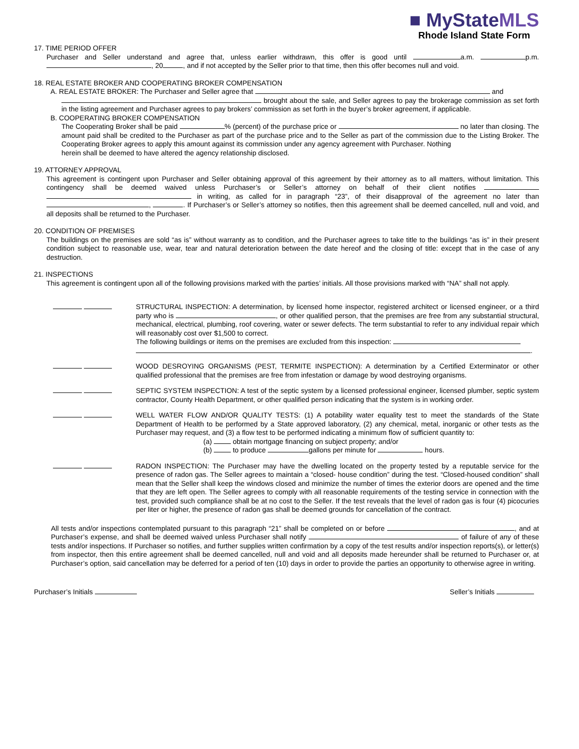■ MyStateMLS
Rhode Island State Form
17. TIME PERIOD OFFER
Purchaser and Seller understand and agree that, unless earlier withdrawn, this offer is good until a.m. p.m. , 20 , and if not accepted by the Seller prior to that time, then this offer becomes null and void.
18. REAL ESTATE BROKER AND COOPERATING BROKER COMPENSATION
A. REAL ESTATE BROKER: The Purchaser and Seller agree that and
brought about the sale, and Seller agrees to pay the brokerage commission as set forth in the listing agreement and Purchaser agrees to pay brokers’ commission as set forth in the buyer’s broker agreement, if applicable.
B. COOPERATING BROKER COMPENSATION
The Cooperating Broker shall be paid % (percent) of the purchase price or no later than closing. The amount paid shall be credited to the Purchaser as part of the purchase price and to the Seller as part of the commission due to the Listing Broker. The Cooperating Broker agrees to apply this amount against its commission under any agency agreement with Purchaser. Nothing
herein shall be deemed to have altered the agency relationship disclosed.
19. ATTORNEY APPROVAL
This agreement is contingent upon Purchaser and Seller obtaining approval of this agreement by their attorney as to all matters, without limitation. This contingency shall be deemed waived unless Purchaser’s or Seller’s attorney on behalf of their client notifies in writing, as called for in paragraph “23”, of their disapproval of the agreement no later than , . If Purchaser’s or Seller’s attorney so notifies, then this agreement shall be deemed cancelled, null and void, and all deposits shall be returned to the Purchaser.
20. CONDITION OF PREMISES
The buildings on the premises are sold “as is” without warranty as to condition, and the Purchaser agrees to take title to the buildings “as is” in their present condition subject to reasonable use, wear, tear and natural deterioration between the date hereof and the closing of title: except that in the case of any destruction.
21. INSPECTIONS
This agreement is contingent upon all of the following provisions marked with the parties’ initials. All those provisions marked with “NA” shall not apply.
STRUCTURAL INSPECTION: A determination, by licensed home inspector, registered architect or licensed engineer, or a third party who is , or other qualified person, that the premises are free from any substantial structural, mechanical, electrical, plumbing, roof covering, water or sewer defects. The term substantial to refer to any individual repair which will reasonably cost over $1,500 to correct.
The following buildings or items on the premises are excluded from this inspection:
.
WOOD DESROYING ORGANISMS (PEST, TERMITE INSPECTION): A determination by a Certified Exterminator or other qualified professional that the premises are free from infestation or damage by wood destroying organisms.
SEPTIC SYSTEM INSPECTION: A test of the septic system by a licensed professional engineer, licensed plumber, septic system contractor, County Health Department, or other qualified person indicating that the system is in working order.
WELL WATER FLOW AND/OR QUALITY TESTS: (1) A potability water equality test to meet the standards of the State Department of Health to be performed by a State approved laboratory, (2) any chemical, metal, inorganic or other tests as the Purchaser may request, and (3) a flow test to be performed indicating a minimum flow of sufficient quantity to:
(a) obtain mortgage financing on subject property; and/or
(b) to produce gallons per minute for hours.
RADON INSPECTION: The Purchaser may have the dwelling located on the property tested by a reputable service for the presence of radon gas. The Seller agrees to maintain a “closed- house condition” during the test. “Closed-housed condition” shall mean that the Seller shall keep the windows closed and minimize the number of times the exterior doors are opened and the time that they are left open. The Seller agrees to comply with all reasonable requirements of the testing service in connection with the test, provided such compliance shall be at no cost to the Seller. If the test reveals that the level of radon gas is four (4) picocuries per liter or higher, the presence of radon gas shall be deemed grounds for cancellation of the contract.
All tests and/or inspections contemplated pursuant to this paragraph “21” shall be completed on or before , and at Purchaser’s expense, and shall be deemed waived unless Purchaser shall notify of failure of any of these tests and/or inspections. If Purchaser so notifies, and further supplies written confirmation by a copy of the test results and/or inspection reports(s), or letter(s) from inspector, then this entire agreement shall be deemed cancelled, null and void and all deposits made hereunder shall be returned to Purchaser or, at Purchaser’s option, said cancellation may be deferred for a period of ten (10) days in order to provide the parties an opportunity to otherwise agree in writing.
Purchaser’s Initials Seller’s Initials